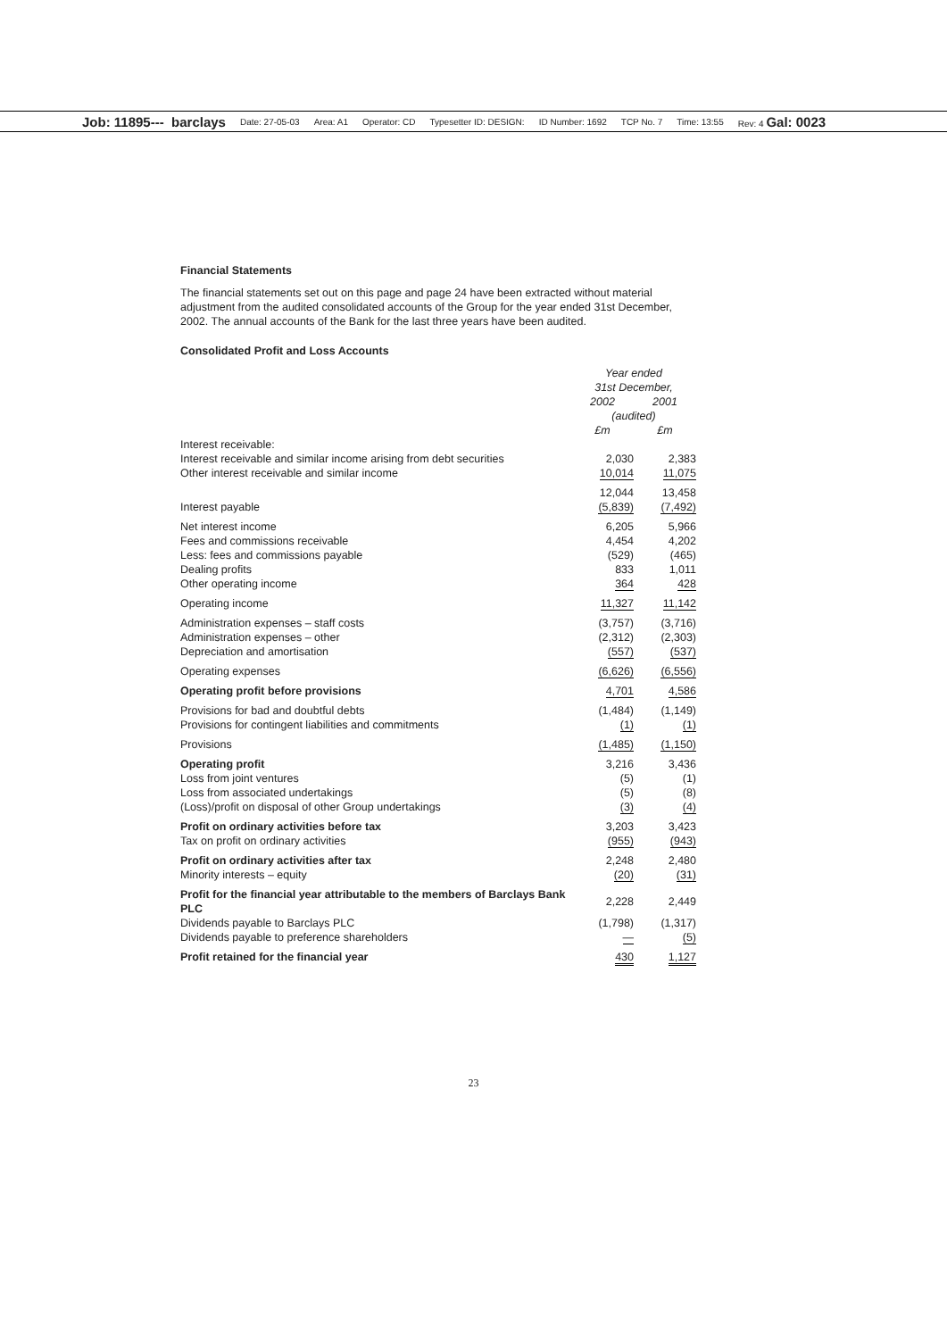Job: 11895--- barclays Date: 27-05-03 Area: A1 Operator: CD Typesetter ID: DESIGN: ID Number: 1692 TCP No. 7 Time: 13:55 Rev: 4 Gal: 0023
Financial Statements
The financial statements set out on this page and page 24 have been extracted without material adjustment from the audited consolidated accounts of the Group for the year ended 31st December, 2002. The annual accounts of the Bank for the last three years have been audited.
Consolidated Profit and Loss Accounts
| | Year ended 31st December, | |
| --- | --- | --- |
| | 2002 | 2001 |
| | (audited) | |
| | £m | £m |
| Interest receivable: | | |
| Interest receivable and similar income arising from debt securities | 2,030 | 2,383 |
| Other interest receivable and similar income | 10,014 | 11,075 |
| | 12,044 | 13,458 |
| Interest payable | (5,839) | (7,492) |
| Net interest income | 6,205 | 5,966 |
| Fees and commissions receivable | 4,454 | 4,202 |
| Less: fees and commissions payable | (529) | (465) |
| Dealing profits | 833 | 1,011 |
| Other operating income | 364 | 428 |
| Operating income | 11,327 | 11,142 |
| Administration expenses – staff costs | (3,757) | (3,716) |
| Administration expenses – other | (2,312) | (2,303) |
| Depreciation and amortisation | (557) | (537) |
| Operating expenses | (6,626) | (6,556) |
| Operating profit before provisions | 4,701 | 4,586 |
| Provisions for bad and doubtful debts | (1,484) | (1,149) |
| Provisions for contingent liabilities and commitments | (1) | (1) |
| Provisions | (1,485) | (1,150) |
| Operating profit | 3,216 | 3,436 |
| Loss from joint ventures | (5) | (1) |
| Loss from associated undertakings | (5) | (8) |
| (Loss)/profit on disposal of other Group undertakings | (3) | (4) |
| Profit on ordinary activities before tax | 3,203 | 3,423 |
| Tax on profit on ordinary activities | (955) | (943) |
| Profit on ordinary activities after tax | 2,248 | 2,480 |
| Minority interests – equity | (20) | (31) |
| Profit for the financial year attributable to the members of Barclays Bank PLC | 2,228 | 2,449 |
| Dividends payable to Barclays PLC | (1,798) | (1,317) |
| Dividends payable to preference shareholders | — | (5) |
| Profit retained for the financial year | 430 | 1,127 |
23